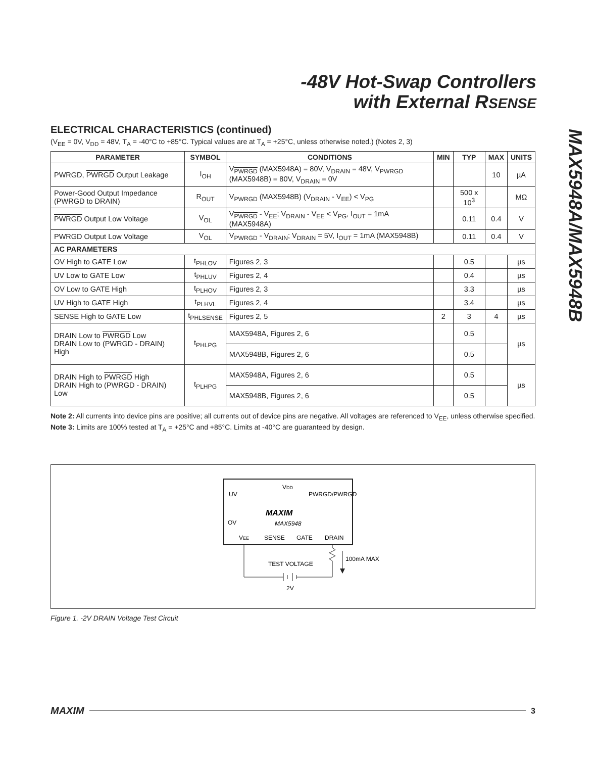-48V Hot-Swap Controllers
with External RSENSE
MAX5948A/MAX5948B
ELECTRICAL CHARACTERISTICS (continued)
(V<sub>EE</sub> = 0V, V<sub>DD</sub> = 48V, T<sub>A</sub> = -40°C to +85°C. Typical values are at T<sub>A</sub> = +25°C, unless otherwise noted.) (Notes 2, 3)
| PARAMETER | SYMBOL | CONDITIONS | MIN | TYP | MAX | UNITS |
| --- | --- | --- | --- | --- | --- | --- |
| PWRGD, PWRGD Output Leakage | I<sub>OH</sub> | V<sub>PWRGD</sub> (MAX5948A) = 80V, V<sub>DRAIN</sub> = 48V, V<sub>PWRGD</sub> (MAX5948B) = 80V, V<sub>DRAIN</sub> = 0V | | | 10 | µA |
| Power-Good Output Impedance (PWRGD to DRAIN) | R<sub>OUT</sub> | V<sub>PWRGD</sub> (MAX5948B) (V<sub>DRAIN</sub> - V<sub>EE</sub>) < V<sub>PG</sub> | | 500 x 10<sup>3</sup> | | MΩ |
| PWRGD Output Low Voltage | V<sub>OL</sub> | V<sub>PWRGD</sub> - V<sub>EE</sub>; V<sub>DRAIN</sub> - V<sub>EE</sub> < V<sub>PG</sub>, I<sub>OUT</sub> = 1mA (MAX5948A) | | 0.11 | 0.4 | V |
| PWRGD Output Low Voltage | V<sub>OL</sub> | V<sub>PWRGD</sub> - V<sub>DRAIN</sub>; V<sub>DRAIN</sub> = 5V, I<sub>OUT</sub> = 1mA (MAX5948B) | | 0.11 | 0.4 | V |
| AC PARAMETERS | | | | | | |
| OV High to GATE Low | t<sub>PHLOV</sub> | Figures 2, 3 | | 0.5 | | µs |
| UV Low to GATE Low | t<sub>PHLUV</sub> | Figures 2, 4 | | 0.4 | | µs |
| OV Low to GATE High | t<sub>PLHOV</sub> | Figures 2, 3 | | 3.3 | | µs |
| UV High to GATE High | t<sub>PLHVL</sub> | Figures 2, 4 | | 3.4 | | µs |
| SENSE High to GATE Low | t<sub>PHLSENSE</sub> | Figures 2, 5 | 2 | 3 | 4 | µs |
| DRAIN Low to PWRGD Low DRAIN Low to (PWRGD - DRAIN) High | t<sub>PHLPG</sub> | MAX5948A, Figures 2, 6 | | 0.5 | | µs |
| | | MAX5948B, Figures 2, 6 | | 0.5 | | |
| DRAIN High to PWRGD High DRAIN High to (PWRGD - DRAIN) Low | t<sub>PLHPG</sub> | MAX5948A, Figures 2, 6 | | 0.5 | | µs |
| | | MAX5948B, Figures 2, 6 | | 0.5 | | |
Note 2: All currents into device pins are positive; all currents out of device pins are negative. All voltages are referenced to V<sub>EE</sub>, unless otherwise specified.
Note 3: Limits are 100% tested at T<sub>A</sub> = +25°C and +85°C. Limits at -40°C are guaranteed by design.
VDD
UV
PWRGD/PWRGD
MAXIM
MAX5948
OV
VEE
SENSE
GATE
DRAIN
100mA MAX
TEST VOLTAGE
2V
Figure 1. -2V DRAIN Voltage Test Circuit
MAXIM 3